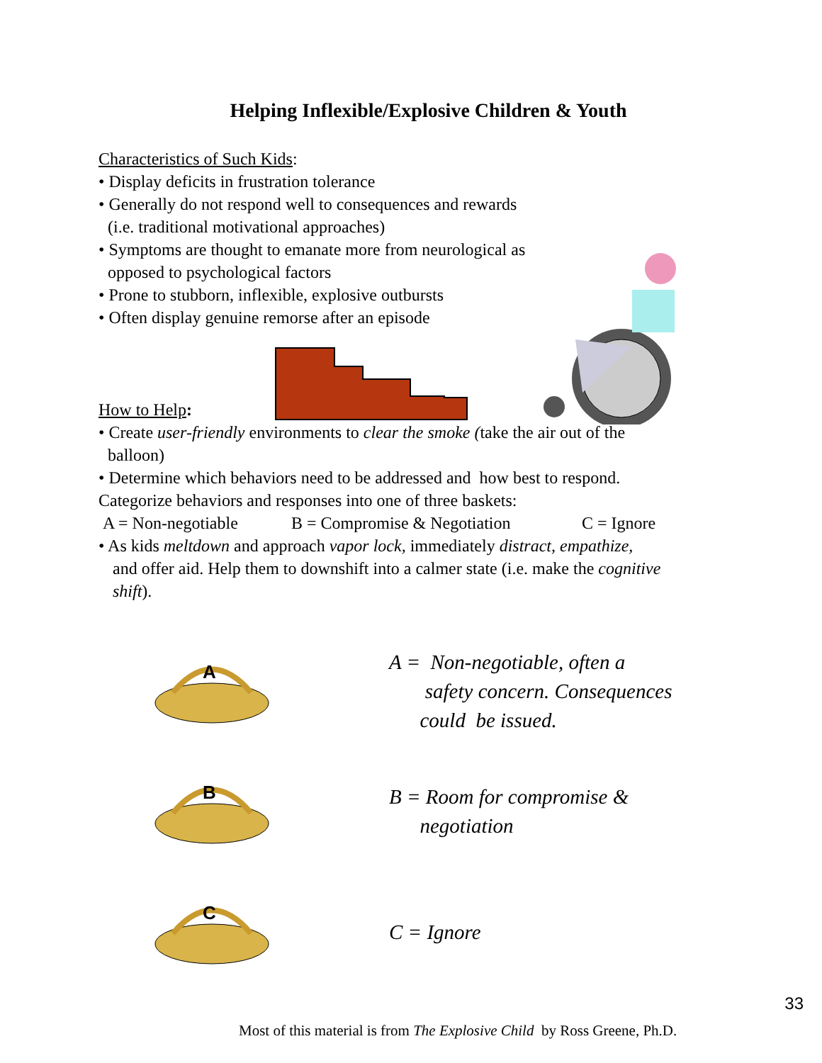Helping Inflexible/Explosive Children & Youth
Characteristics of Such Kids:
• Display deficits in frustration tolerance
• Generally do not respond well to consequences and rewards
(i.e. traditional motivational approaches)
• Symptoms are thought to emanate more from neurological as
opposed to psychological factors
• Prone to stubborn, inflexible, explosive outbursts
• Often display genuine remorse after an episode
How to Help:
• Create user-friendly environments to clear the smoke (take the air out of the
balloon)
• Determine which behaviors need to be addressed and how best to respond.
Categorize behaviors and responses into one of three baskets:
A = Non-negotiable B = Compromise & Negotiation C = Ignore
• As kids meltdown and approach vapor lock, immediately distract, empathize,
and offer aid. Help them to downshift into a calmer state (i.e. make the cognitive
shift).
A
A = Non-negotiable, often a
safety concern. Consequences
could be issued.
B
B = Room for compromise &
negotiation
C
C = Ignore
33
Most of this material is from The Explosive Child by Ross Greene, Ph.D.